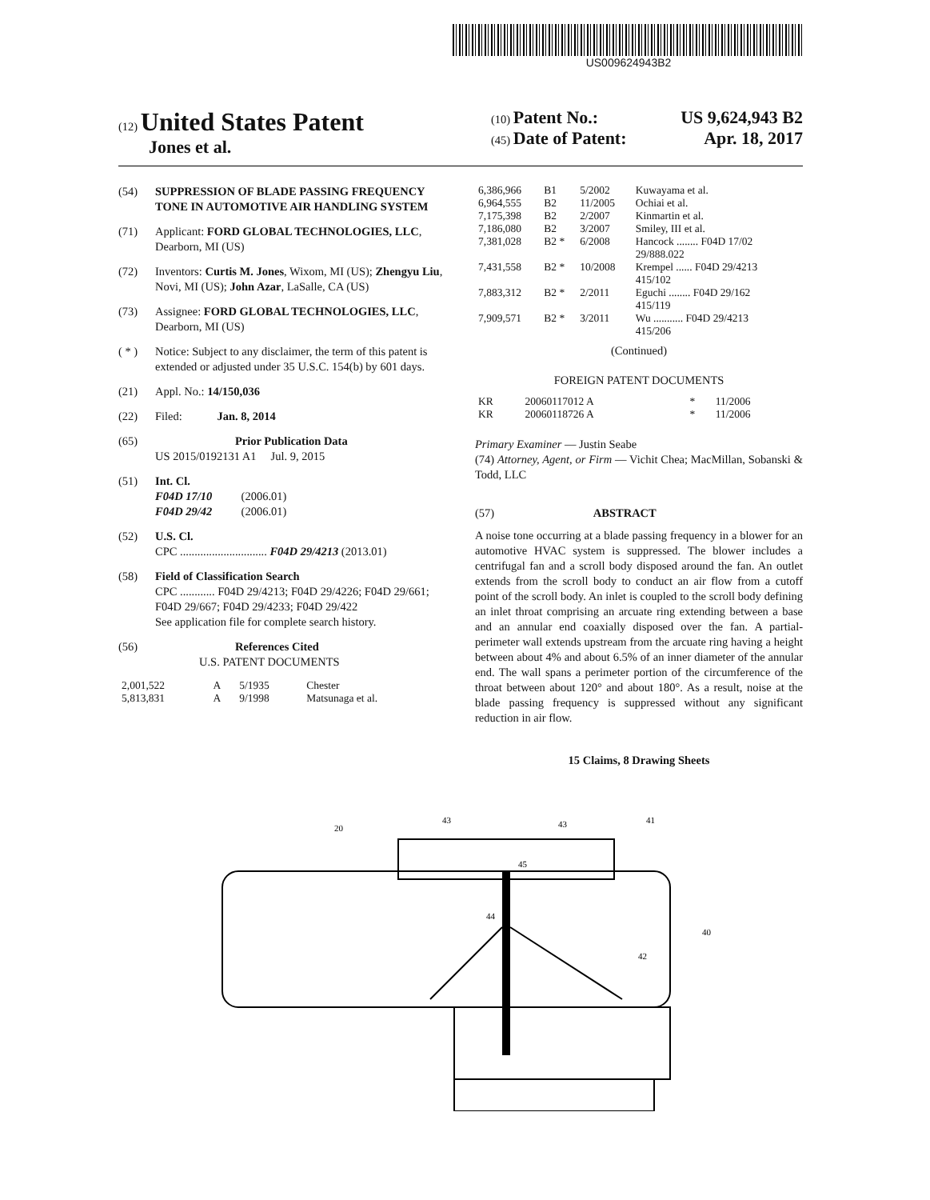US009624943B2
(12) United States Patent
Jones et al.
(10) Patent No.: US 9,624,943 B2
(45) Date of Patent: Apr. 18, 2017
(54) SUPPRESSION OF BLADE PASSING FREQUENCY TONE IN AUTOMOTIVE AIR HANDLING SYSTEM
(71) Applicant: FORD GLOBAL TECHNOLOGIES, LLC, Dearborn, MI (US)
(72) Inventors: Curtis M. Jones, Wixom, MI (US); Zhengyu Liu, Novi, MI (US); John Azar, LaSalle, CA (US)
(73) Assignee: FORD GLOBAL TECHNOLOGIES, LLC, Dearborn, MI (US)
( * ) Notice: Subject to any disclaimer, the term of this patent is extended or adjusted under 35 U.S.C. 154(b) by 601 days.
(21) Appl. No.: 14/150,036
(22) Filed: Jan. 8, 2014
(65) Prior Publication Data
US 2015/0192131 A1 Jul. 9, 2015
(51) Int. Cl.
F04D 17/10 (2006.01)
F04D 29/42 (2006.01)
(52) U.S. Cl.
CPC .............................. F04D 29/4213 (2013.01)
(58) Field of Classification Search
CPC ............ F04D 29/4213; F04D 29/4226; F04D 29/661; F04D 29/667; F04D 29/4233; F04D 29/422
See application file for complete search history.
(56) References Cited
U.S. PATENT DOCUMENTS
| 2,001,522 | A | 5/1935 | Chester |
| 5,813,831 | A | 9/1998 | Matsunaga et al. |
| 6,386,966 | B1 | 5/2002 | Kuwayama et al. |
| 6,964,555 | B2 | 11/2005 | Ochiai et al. |
| 7,175,398 | B2 | 2/2007 | Kinmartin et al. |
| 7,186,080 | B2 | 3/2007 | Smiley, III et al. |
| 7,381,028 | B2 * | 6/2008 | Hancock ........ F04D 17/02 29/888.022 |
| 7,431,558 | B2 * | 10/2008 | Krempel ...... F04D 29/4213 415/102 |
| 7,883,312 | B2 * | 2/2011 | Eguchi ........ F04D 29/162 415/119 |
| 7,909,571 | B2 * | 3/2011 | Wu ........... F04D 29/4213 415/206 |
(Continued)
FOREIGN PATENT DOCUMENTS
| KR | 20060117012 A | * | 11/2006 |
| KR | 20060118726 A | * | 11/2006 |
Primary Examiner — Justin Seabe
(74) Attorney, Agent, or Firm — Vichit Chea; MacMillan, Sobanski & Todd, LLC
(57) ABSTRACT
A noise tone occurring at a blade passing frequency in a blower for an automotive HVAC system is suppressed. The blower includes a centrifugal fan and a scroll body disposed around the fan. An outlet extends from the scroll body to conduct an air flow from a cutoff point of the scroll body. An inlet is coupled to the scroll body defining an inlet throat comprising an arcuate ring extending between a base and an annular end coaxially disposed over the fan. A partial-perimeter wall extends upstream from the arcuate ring having a height between about 4% and about 6.5% of an inner diameter of the annular end. The wall spans a perimeter portion of the circumference of the throat between about 120° and about 180°. As a result, noise at the blade passing frequency is suppressed without any significant reduction in air flow.
15 Claims, 8 Drawing Sheets
20
43
43
41
45
44
40
42